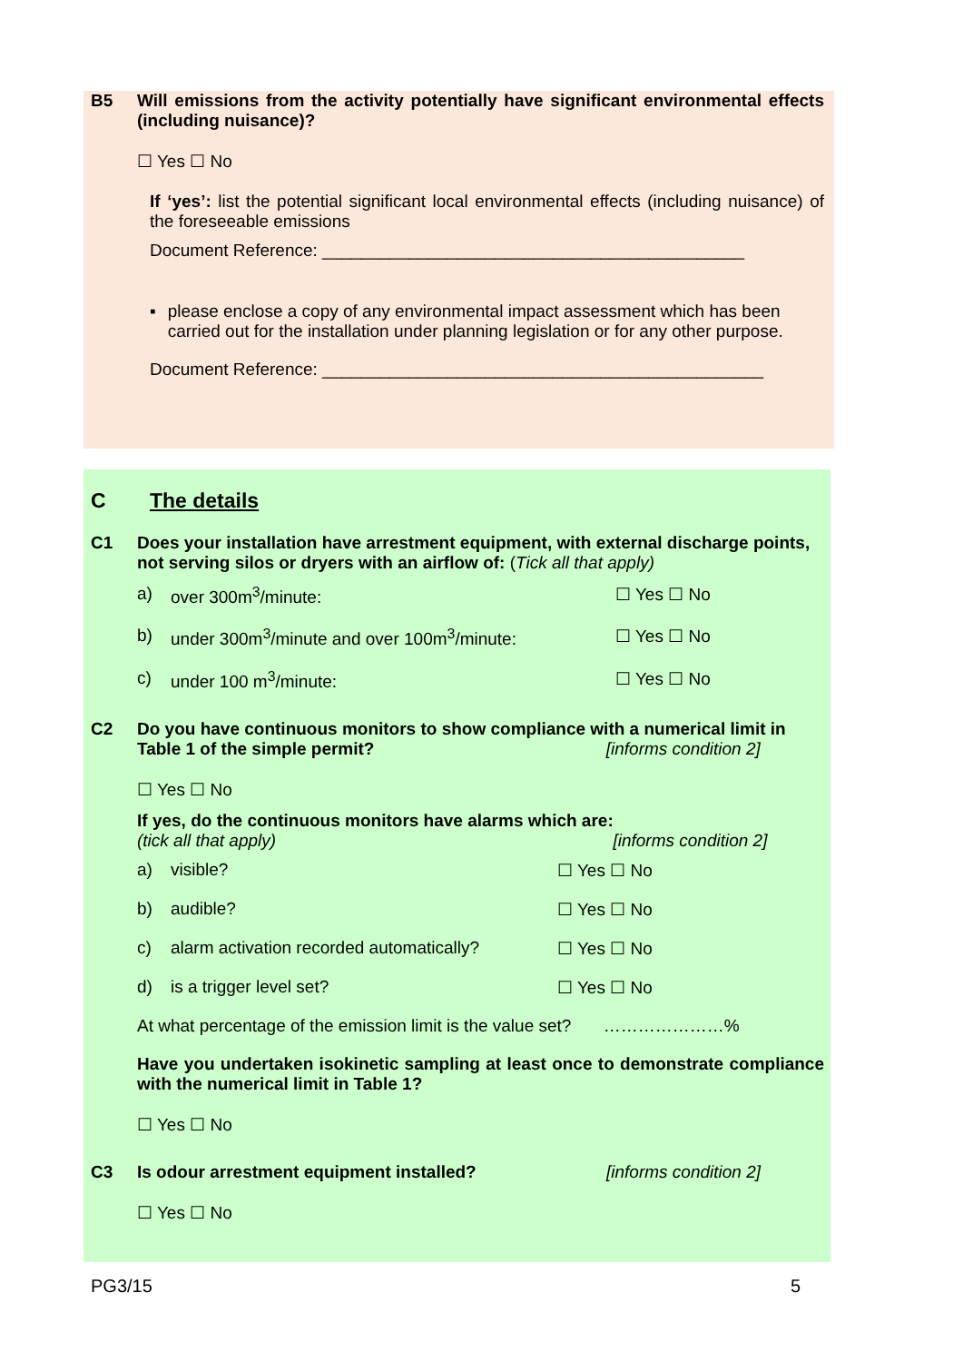B5 Will emissions from the activity potentially have significant environmental effects (including nuisance)?
☐ Yes ☐ No
If ‘yes’: list the potential significant local environmental effects (including nuisance) of the foreseeable emissions
Document Reference: ____________________________________________
▪ please enclose a copy of any environmental impact assessment which has been carried out for the installation under planning legislation or for any other purpose.
Document Reference: ______________________________________________
C The details
C1 Does your installation have arrestment equipment, with external discharge points, not serving silos or dryers with an airflow of: (Tick all that apply)
a) over 300m<sup>3</sup>/minute: ☐ Yes ☐ No
b) under 300m<sup>3</sup>/minute and over 100m<sup>3</sup>/minute: ☐ Yes ☐ No
c) under 100 m<sup>3</sup>/minute: ☐ Yes ☐ No
C2 Do you have continuous monitors to show compliance with a numerical limit in Table 1 of the simple permit? [informs condition 2]
☐ Yes ☐ No
If yes, do the continuous monitors have alarms which are:
(tick all that apply) [informs condition 2]
a) visible? ☐ Yes ☐ No
b) audible? ☐ Yes ☐ No
c) alarm activation recorded automatically? ☐ Yes ☐ No
d) is a trigger level set? ☐ Yes ☐ No
At what percentage of the emission limit is the value set? …………………%
Have you undertaken isokinetic sampling at least once to demonstrate compliance with the numerical limit in Table 1?
☐ Yes ☐ No
C3 Is odour arrestment equipment installed? [informs condition 2]
☐ Yes ☐ No
PG3/15 5